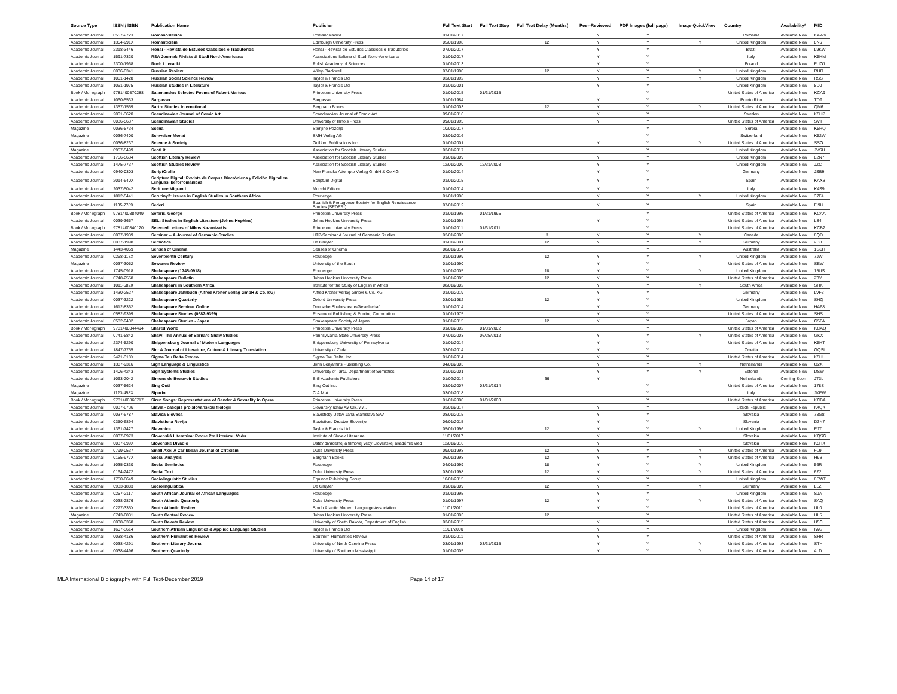| Source Type | ISSN / ISBN | Publication Name | Publisher | Full Text Start | Full Text Stop | Full Text Delay (Months) | Peer-Reviewed | PDF Images (full page) | Image QuickView | Country | Availability* | MID |
| --- | --- | --- | --- | --- | --- | --- | --- | --- | --- | --- | --- | --- |
| Academic Journal | 0557-272X | Romanoslavica | Romanoslavica | 01/01/2017 | | | Y | Y | | Romania | Available Now | KAWV |
| Academic Journal | 1354-991X | Romanticism | Edinburgh University Press | 05/01/1998 | | 12 | Y | Y | Y | United Kingdom | Available Now | 8N6 |
| Academic Journal | 2318-3446 | Ronai - Revista de Estudos Classicos e Tradutorios | Ronai - Revista de Estudos Classicos e Tradutorios | 07/01/2017 | | | Y | Y | | Brazil | Available Now | L9KW |
| Academic Journal | 1591-7320 | RSA Journal: Rivista di Studi Nord-Americana | Associazione Italiana di Studi Nord-Americana | 01/01/2017 | | | Y | Y | | Italy | Available Now | K5HM |
| Academic Journal | 2300-1968 | Ruch Literacki | Polish Academy of Sciences | 01/01/2013 | | | Y | Y | | Poland | Available Now | FUO1 |
| Academic Journal | 0036-0341 | Russian Review | Wiley-Blackwell | 07/01/1990 | | 12 | Y | Y | Y | United Kingdom | Available Now | RUR |
| Academic Journal | 1061-1428 | Russian Social Science Review | Taylor & Francis Ltd | 03/01/1992 | | | Y | Y | Y | United Kingdom | Available Now | RSS |
| Academic Journal | 1061-1975 | Russian Studies in Literature | Taylor & Francis Ltd | 01/01/2001 | | | Y | Y | | United Kingdom | Available Now | 8D0 |
| Book / Monograph | 9781400870288 | Salamander: Selected Poems of Robert Marteau | Princeton University Press | 01/01/2015 | 01/31/2015 | | | Y | | United States of America | Available Now | KCA9 |
| Academic Journal | 1060-5533 | Sargasso | Sargasso | 01/01/1984 | | | Y | Y | | Puerto Rico | Available Now | TD9 |
| Academic Journal | 1357-1559 | Sartre Studies International | Berghahn Books | 01/01/2003 | | 12 | Y | Y | Y | United States of America | Available Now | QM6 |
| Academic Journal | 2001-3620 | Scandinavian Journal of Comic Art | Scandinavian Journal of Comic Art | 09/01/2016 | | | Y | Y | | Sweden | Available Now | K5HP |
| Academic Journal | 0036-5637 | Scandinavian Studies | University of Illinois Press | 09/01/1995 | | | Y | Y | | United States of America | Available Now | SVT |
| Magazine | 0036-5734 | Scena | Sterijino Pozorje | 10/01/2017 | | | | Y | | Serbia | Available Now | K5HQ |
| Magazine | 0036-7400 | Schweizer Monat | SMH Verlag AG | 03/01/2016 | | | | Y | | Switzerland | Available Now | K52W |
| Academic Journal | 0036-8237 | Science & Society | Guilford Publications Inc. | 01/01/2001 | | | Y | Y | Y | United States of America | Available Now | SSO |
| Magazine | 0957-5499 | ScotLit | Association for Scottish Literary Studies | 03/01/2017 | | | | Y | | United Kingdom | Available Now | JVSU |
| Academic Journal | 1756-5634 | Scottish Literary Review | Association for Scottish Literary Studies | 01/01/2009 | | | Y | Y | | United Kingdom | Available Now | 8ZN7 |
| Academic Journal | 1475-7737 | Scottish Studies Review | Association for Scottish Literary Studies | 12/01/2000 | 12/31/2008 | | Y | Y | | United Kingdom | Available Now | JZC |
| Academic Journal | 0940-0303 | ScriptOralia | Narr Francke Attempto Verlag GmbH & Co.KG | 01/01/2014 | | | Y | Y | | Germany | Available Now | JSB9 |
| Academic Journal | 2014-640X | Scriptum Digital: Revista de Corpus Diacrónicos y Edición Digital en Lenguas Iberorrománicas | Scriptum Digital | 01/01/2015 | | | Y | Y | | Spain | Available Now | KAXB |
| Academic Journal | 2037-5042 | Scritture Migranti | Mucchi Editore | 01/01/2014 | | | Y | Y | | Italy | Available Now | K4S9 |
| Academic Journal | 1812-5441 | Scrutiny2: Issues in English Studies in Southern Africa | Routledge | 01/01/1996 | | | Y | Y | Y | United Kingdom | Available Now | 37F4 |
| Academic Journal | 1135-7789 | Sederi | Spanish & Portuguese Society for English Renaissance Studies (SEDERI) | 07/01/2012 | | | Y | Y | | Spain | Available Now | FI9U |
| Book / Monograph | 9781400884049 | Seferis, George | Princeton University Press | 01/01/1995 | 01/31/1995 | | | Y | | United States of America | Available Now | KCAA |
| Academic Journal | 0039-3657 | SEL: Studies in English Literature (Johns Hopkins) | Johns Hopkins University Press | 01/01/1998 | | | Y | Y | | United States of America | Available Now | LS4 |
| Book / Monograph | 9781400840120 | Selected Letters of Nikos Kazantzakis | Princeton University Press | 01/01/2011 | 01/31/2011 | | | Y | | United States of America | Available Now | KCB2 |
| Academic Journal | 0037-1939 | Seminar -- A Journal of Germanic Studies | UTP/Seminar A Journal of Germanic Studies | 02/01/2003 | | 3 | Y | Y | Y | Canada | Available Now | 8QD |
| Academic Journal | 0037-1998 | Semiotica | De Gruyter | 01/01/2001 | | 12 | Y | Y | Y | Germany | Available Now | 2D8 |
| Magazine | 1443-4059 | Senses of Cinema | Senses of Cinema | 08/01/2014 | | | | Y | | Australia | Available Now | 1G6H |
| Academic Journal | 0268-117X | Seventeenth Century | Routledge | 01/01/1999 | | 12 | Y | Y | Y | United Kingdom | Available Now | 7JW |
| Magazine | 0037-3052 | Sewanee Review | University of the South | 01/01/1990 | | | Y | Y | | United States of America | Available Now | SEW |
| Academic Journal | 1745-0918 | Shakespeare (1745-0918) | Routledge | 01/01/2005 | | 18 | Y | Y | Y | United Kingdom | Available Now | 15US |
| Academic Journal | 0748-2558 | Shakespeare Bulletin | Johns Hopkins University Press | 01/01/2005 | | 12 | Y | Y | | United States of America | Available Now | Z3Y |
| Academic Journal | 1011-582X | Shakespeare in Southern Africa | Institute for the Study of English in Africa | 08/01/2002 | | | Y | Y | Y | South Africa | Available Now | SHK |
| Academic Journal | 1430-2527 | Shakespeare Jahrbuch (Alfred Kröner Verlag GmbH & Co. KG) | Alfred Kröner Verlag GmbH & Co. KG | 01/01/2019 | | | Y | Y | | Germany | Available Now | LVF3 |
| Academic Journal | 0037-3222 | Shakespeare Quarterly | Oxford University Press | 03/01/1982 | | 12 | Y | Y | | United Kingdom | Available Now | SHQ |
| Academic Journal | 1612-8362 | Shakespeare Seminar Online | Deutsche Shakespeare-Gesellschaft | 01/01/2014 | | | Y | Y | | Germany | Available Now | HA68 |
| Academic Journal | 0582-9399 | Shakespeare Studies (0582-9399) | Rosemont Publishing & Printing Corporation | 01/01/1975 | | | Y | Y | | United States of America | Available Now | SHS |
| Academic Journal | 0582-9402 | Shakespeare Studies - Japan | Shakespeare Society of Japan | 01/01/2015 | | 12 | Y | Y | | Japan | Available Now | G5FA |
| Book / Monograph | 9781400844494 | Shared World | Princeton University Press | 01/01/2002 | 01/31/2002 | | | Y | | United States of America | Available Now | KCAQ |
| Academic Journal | 0741-5842 | Shaw: The Annual of Bernard Shaw Studies | Pennsylvania State University Press | 07/01/2003 | 06/25/2012 | | Y | Y | Y | United States of America | Available Now | GKX |
| Academic Journal | 2374-5290 | Shippensburg Journal of Modern Languages | Shippensburg University of Pennsylvania | 01/01/2014 | | | Y | Y | | United States of America | Available Now | K5HT |
| Academic Journal | 1847-7755 | Sic: A Journal of Literature, Culture & Literary Translation | University of Zadar | 03/01/2014 | | | Y | Y | | Croatia | Available Now | GQSI |
| Academic Journal | 2471-318X | Sigma Tau Delta Review | Sigma Tau Delta, Inc. | 01/01/2014 | | | Y | Y | | United States of America | Available Now | K5HU |
| Academic Journal | 1387-9316 | Sign Language & Linguistics | John Benjamins Publishing Co. | 04/01/2003 | | | Y | Y | Y | Netherlands | Available Now | O2X |
| Academic Journal | 1406-4243 | Sign Systems Studies | University of Tartu, Department of Semiotics | 01/01/2001 | | | Y | Y | Y | Estonia | Available Now | DSW |
| Academic Journal | 1063-2042 | Simone de Beauvoir Studies | Brill Academic Publishers | 01/02/2014 | | 36 | Y | | | Netherlands | Coming Soon | JT3L |
| Magazine | 0037-5624 | Sing Out! | Sing Out Inc. | 03/01/2007 | 03/31/2014 | | | Y | | United States of America | Available Now | 178S |
| Magazine | 1123-458X | Sipario | C.A.M.A. | 03/01/2018 | | | | Y | | Italy | Available Now | JKEW |
| Book / Monograph | 9781400866717 | Siren Songs: Representations of Gender & Sexuality in Opera | Princeton University Press | 01/01/2000 | 01/31/2000 | | | Y | | United States of America | Available Now | KCBA |
| Academic Journal | 0037-6736 | Slavia - casopis pro slovanskou filologii | Slovansky ustav AV CR, v.v.i. | 03/01/2017 | | | Y | Y | | Czech Republic | Available Now | K4QK |
| Academic Journal | 0037-6787 | Slavica Slovaca | Slavisticky Ustav Jana Stanislava SAV | 08/01/2015 | | | Y | Y | | Slovakia | Available Now | 78G8 |
| Academic Journal | 0350-6894 | Slavisticna Revija | Slavisticno Drustvo Slovenije | 06/01/2015 | | | Y | Y | | Slovenia | Available Now | D3N7 |
| Academic Journal | 1361-7427 | Slavonica | Taylor & Francis Ltd | 05/01/1996 | | 12 | Y | Y | Y | United Kingdom | Available Now | EJT |
| Academic Journal | 0037-6973 | Slovenská Literatúra: Revue Pre Literárnu Vedu | Institute of Slovak Literature | 11/01/2017 | | | Y | Y | | Slovakia | Available Now | KQSG |
| Academic Journal | 0037-699X | Slovenske Divadlo | Ustav divadelnej a filmovej vedy Slovenskej akadémie vied | 12/01/2016 | | | Y | Y | | Slovakia | Available Now | K5HX |
| Academic Journal | 0799-0537 | Small Axe: A Caribbean Journal of Criticism | Duke University Press | 09/01/1998 | | 12 | Y | Y | Y | United States of America | Available Now | FL9 |
| Academic Journal | 0155-977X | Social Analysis | Berghahn Books | 06/01/1998 | | 12 | Y | Y | Y | United States of America | Available Now | H9B |
| Academic Journal | 1035-0330 | Social Semiotics | Routledge | 04/01/1999 | | 18 | Y | Y | Y | United Kingdom | Available Now | 56R |
| Academic Journal | 0164-2472 | Social Text | Duke University Press | 03/01/1998 | | 12 | Y | Y | Y | United States of America | Available Now | 6Z2 |
| Academic Journal | 1750-8649 | Sociolinguistic Studies | Equinox Publishing Group | 10/01/2015 | | | Y | Y | | United Kingdom | Available Now | 8EWT |
| Academic Journal | 0933-1883 | Sociolinguistica | De Gruyter | 01/01/2009 | | 12 | Y | Y | Y | Germany | Available Now | LLZ |
| Academic Journal | 0257-2117 | South African Journal of African Languages | Routledge | 01/01/1995 | | | Y | Y | | United Kingdom | Available Now | SJA |
| Academic Journal | 0038-2876 | South Atlantic Quarterly | Duke University Press | 01/01/1997 | | 12 | Y | Y | Y | United States of America | Available Now | SAQ |
| Academic Journal | 0277-335X | South Atlantic Review | South Atlantic Modern Language Association | 11/01/2011 | | | Y | Y | | United States of America | Available Now | UL0 |
| Magazine | 0743-6831 | South Central Review | Johns Hopkins University Press | 01/01/2003 | | 12 | | Y | | United States of America | Available Now | UL5 |
| Academic Journal | 0038-3368 | South Dakota Review | University of South Dakota, Department of English | 03/01/2015 | | | Y | Y | | United States of America | Available Now | U5C |
| Academic Journal | 1607-3614 | Southern African Linguistics & Applied Language Studies | Taylor & Francis Ltd | 11/01/2000 | | | Y | Y | | United Kingdom | Available Now | IWG |
| Academic Journal | 0038-4186 | Southern Humanities Review | Southern Humanities Review | 01/01/2011 | | | Y | Y | | United States of America | Available Now | SHR |
| Academic Journal | 0038-4291 | Southern Literary Journal | University of North Carolina Press | 03/01/1993 | 03/31/2015 | | Y | Y | Y | United States of America | Available Now | STH |
| Academic Journal | 0038-4496 | Southern Quarterly | University of Southern Mississippi | 01/01/2005 | | | Y | Y | Y | United States of America | Available Now | 4LD |
MLA International Bibliography with Full Text-December 2019 Page 14 of 17